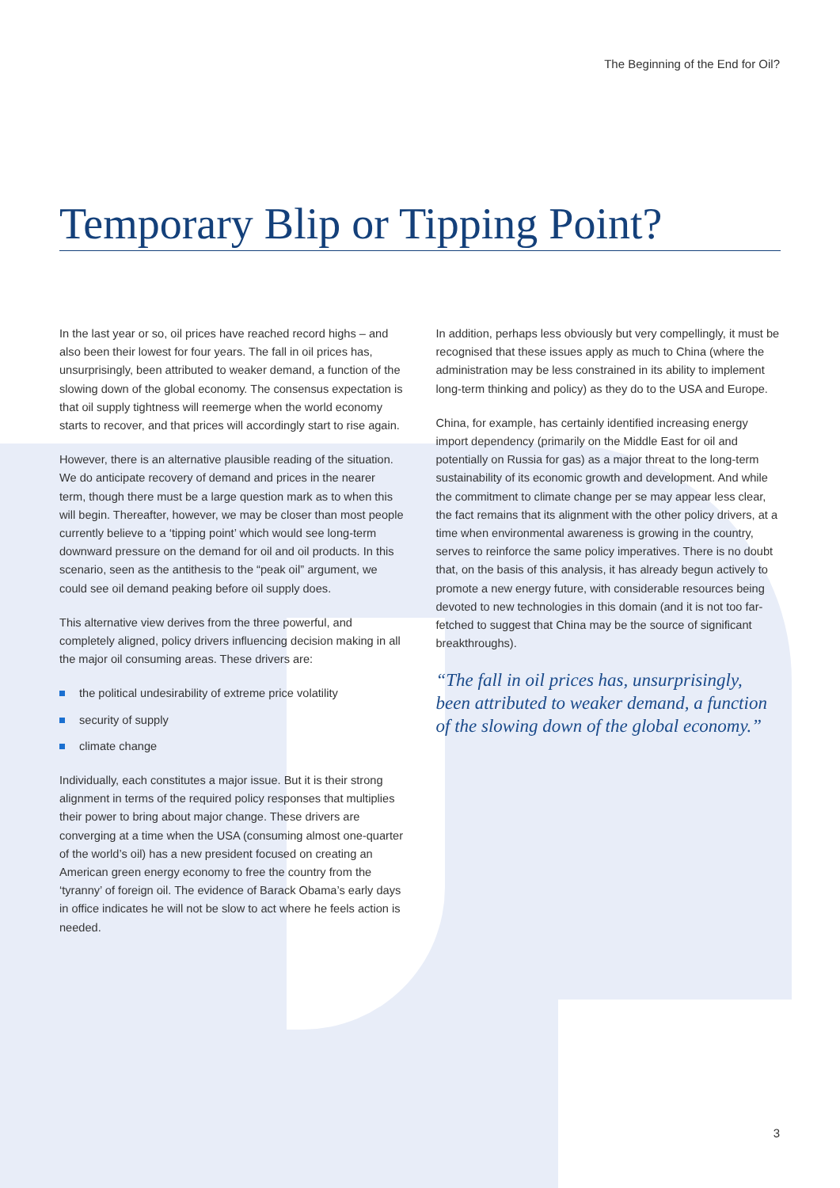The Beginning of the End for Oil?
Temporary Blip or Tipping Point?
In the last year or so, oil prices have reached record highs – and also been their lowest for four years. The fall in oil prices has, unsurprisingly, been attributed to weaker demand, a function of the slowing down of the global economy. The consensus expectation is that oil supply tightness will reemerge when the world economy starts to recover, and that prices will accordingly start to rise again.
However, there is an alternative plausible reading of the situation. We do anticipate recovery of demand and prices in the nearer term, though there must be a large question mark as to when this will begin. Thereafter, however, we may be closer than most people currently believe to a ‘tipping point’ which would see long-term downward pressure on the demand for oil and oil products. In this scenario, seen as the antithesis to the “peak oil” argument, we could see oil demand peaking before oil supply does.
This alternative view derives from the three powerful, and completely aligned, policy drivers influencing decision making in all the major oil consuming areas. These drivers are:
the political undesirability of extreme price volatility
security of supply
climate change
Individually, each constitutes a major issue. But it is their strong alignment in terms of the required policy responses that multiplies their power to bring about major change. These drivers are converging at a time when the USA (consuming almost one-quarter of the world’s oil) has a new president focused on creating an American green energy economy to free the country from the ‘tyranny’ of foreign oil. The evidence of Barack Obama’s early days in office indicates he will not be slow to act where he feels action is needed.
In addition, perhaps less obviously but very compellingly, it must be recognised that these issues apply as much to China (where the administration may be less constrained in its ability to implement long-term thinking and policy) as they do to the USA and Europe.
China, for example, has certainly identified increasing energy import dependency (primarily on the Middle East for oil and potentially on Russia for gas) as a major threat to the long-term sustainability of its economic growth and development. And while the commitment to climate change per se may appear less clear, the fact remains that its alignment with the other policy drivers, at a time when environmental awareness is growing in the country, serves to reinforce the same policy imperatives. There is no doubt that, on the basis of this analysis, it has already begun actively to promote a new energy future, with considerable resources being devoted to new technologies in this domain (and it is not too far-fetched to suggest that China may be the source of significant breakthroughs).
“The fall in oil prices has, unsurprisingly, been attributed to weaker demand, a function of the slowing down of the global economy.”
3